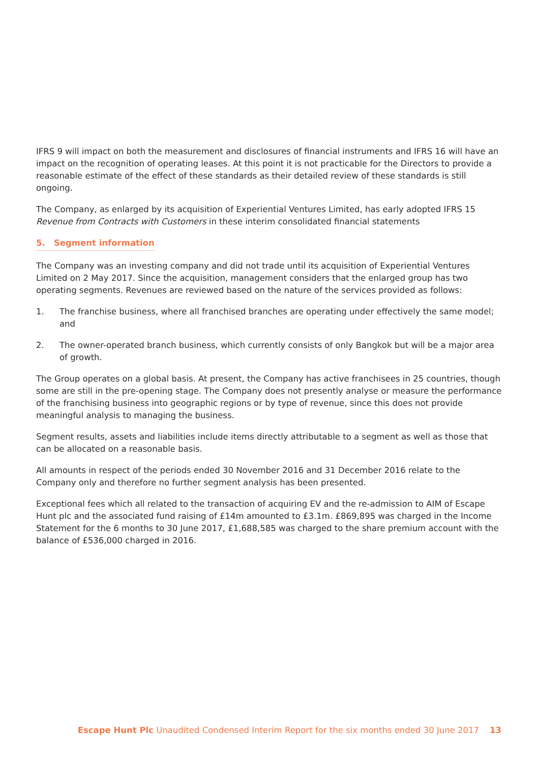IFRS 9 will impact on both the measurement and disclosures of financial instruments and IFRS 16 will have an impact on the recognition of operating leases. At this point it is not practicable for the Directors to provide a reasonable estimate of the effect of these standards as their detailed review of these standards is still ongoing.
The Company, as enlarged by its acquisition of Experiential Ventures Limited, has early adopted IFRS 15 Revenue from Contracts with Customers in these interim consolidated financial statements
5. Segment information
The Company was an investing company and did not trade until its acquisition of Experiential Ventures Limited on 2 May 2017. Since the acquisition, management considers that the enlarged group has two operating segments. Revenues are reviewed based on the nature of the services provided as follows:
1. The franchise business, where all franchised branches are operating under effectively the same model; and
2. The owner-operated branch business, which currently consists of only Bangkok but will be a major area of growth.
The Group operates on a global basis. At present, the Company has active franchisees in 25 countries, though some are still in the pre-opening stage. The Company does not presently analyse or measure the performance of the franchising business into geographic regions or by type of revenue, since this does not provide meaningful analysis to managing the business.
Segment results, assets and liabilities include items directly attributable to a segment as well as those that can be allocated on a reasonable basis.
All amounts in respect of the periods ended 30 November 2016 and 31 December 2016 relate to the Company only and therefore no further segment analysis has been presented.
Exceptional fees which all related to the transaction of acquiring EV and the re-admission to AIM of Escape Hunt plc and the associated fund raising of £14m amounted to £3.1m. £869,895 was charged in the Income Statement for the 6 months to 30 June 2017, £1,688,585 was charged to the share premium account with the balance of £536,000 charged in 2016.
Escape Hunt Plc Unaudited Condensed Interim Report for the six months ended 30 June 2017 13